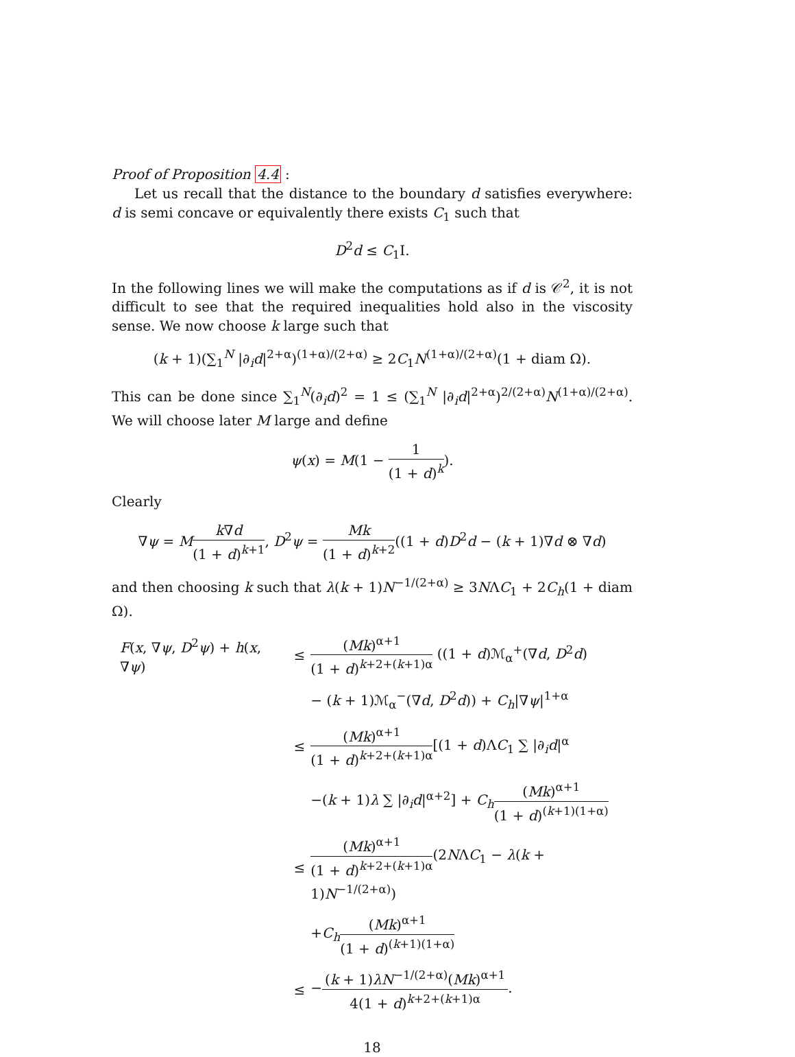Proof of Proposition 4.4 :
Let us recall that the distance to the boundary d satisfies everywhere: d is semi concave or equivalently there exists C<sub>1</sub> such that
D<sup>2</sup>d ≤ C<sub>1</sub>I.
In the following lines we will make the computations as if d is 𝒞<sup>2</sup>, it is not difficult to see that the required inequalities hold also in the viscosity sense. We now choose k large such that
(k + 1)(∑<sub>1</sub><sup>N</sup> |∂<sub>i</sub>d|<sup>2+α</sup>)<sup>(1+α)/(2+α)</sup> ≥ 2C<sub>1</sub>N<sup>(1+α)/(2+α)</sup>(1 + diam Ω).
This can be done since ∑<sub>1</sub><sup>N</sup>(∂<sub>i</sub>d)<sup>2</sup> = 1 ≤ (∑<sub>1</sub><sup>N</sup> |∂<sub>i</sub>d|<sup>2+α</sup>)<sup>2/(2+α)</sup>N<sup>(1+α)/(2+α)</sup>. We will choose later M large and define
ψ(x) = M(1 − 1 (1 + d)<sup>k</sup>).
Clearly
∇ψ = Mk∇d (1 + d)<sup>k+1</sup>, D<sup>2</sup>ψ = Mk (1 + d)<sup>k+2</sup>((1 + d)D<sup>2</sup>d − (k + 1)∇d ⊗ ∇d)
and then choosing k such that λ(k + 1)N<sup>−1/(2+α)</sup> ≥ 3NΛC<sub>1</sub> + 2C<sub>h</sub>(1 + diam Ω).
| F ( x , ∇ ψ , D<sup>2</sup> ψ ) + h ( x , ∇ ψ ) | ≤ | ( Mk )<sup>α+1</sup> (1 + d )<sup>k+2+(k+1)α</sup> ((1 + d )ℳ<sub>α</sub><sup>+</sup>(∇ d , D<sup>2</sup> d ) |
| | | − ( k + 1)ℳ<sub>α</sub><sup>−</sup>(∇ d , D<sup>2</sup> d )) + C<sub>h</sub>/∇ ψ /<sup>1+α</sup> |
| | ≤ | ( Mk )<sup>α+1</sup> (1 + d )<sup>k+2+(k+1)α</sup> [(1 + d )Λ C<sub>1</sub> ∑ /∂<sub>i</sub> d /<sup>α</sup> |
| | | −( k + 1) λ ∑ /∂<sub>i</sub> d /<sup>α+2</sup>] + C<sub>h</sub> ( Mk )<sup>α+1</sup> (1 + d )<sup>(k+1)(1+α)</sup> |
| | ≤ | ( Mk )<sup>α+1</sup> (1 + d )<sup>k+2+(k+1)α</sup> (2 N Λ C<sub>1</sub> − λ ( k + 1) N<sup>−1/(2+α)</sup>) |
| | | + C<sub>h</sub> ( Mk )<sup>α+1</sup> (1 + d )<sup>(k+1)(1+α)</sup> |
| | ≤ | − ( k + 1) λN<sup>−1/(2+α)</sup>( Mk )<sup>α+1</sup> 4(1 + d )<sup>k+2+(k+1)α</sup> . |
18